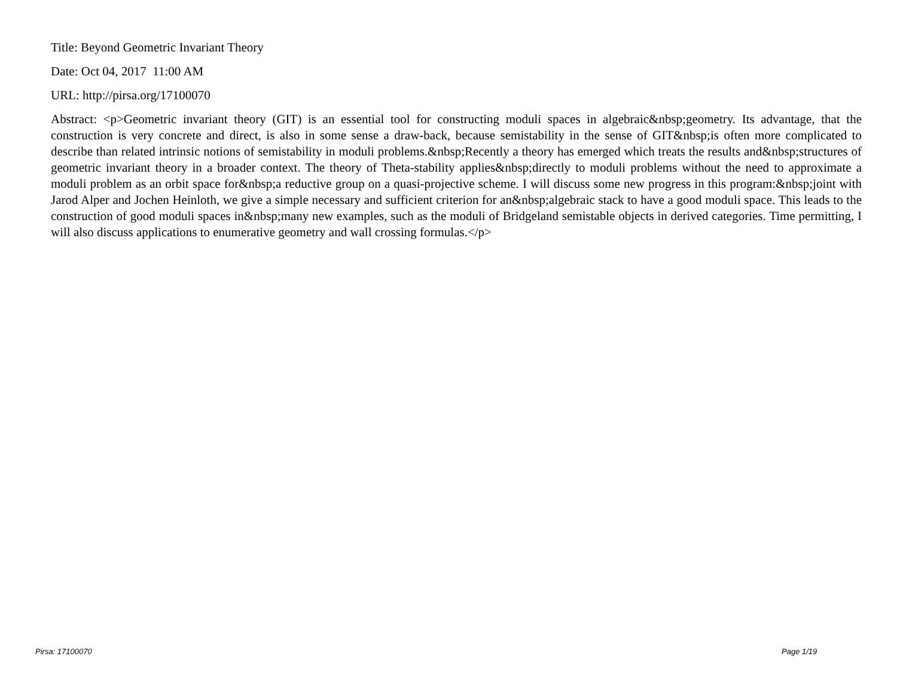Title: Beyond Geometric Invariant Theory
Date: Oct 04, 2017 11:00 AM
URL: http://pirsa.org/17100070
Abstract: <p>Geometric invariant theory (GIT) is an essential tool for constructing moduli spaces in algebraic&nbsp;geometry. Its advantage, that the construction is very concrete and direct, is also in some sense a draw-back, because semistability in the sense of GIT&nbsp;is often more complicated to describe than related intrinsic notions of semistability in moduli problems.&nbsp;Recently a theory has emerged which treats the results and&nbsp;structures of geometric invariant theory in a broader context. The theory of Theta-stability applies&nbsp;directly to moduli problems without the need to approximate a moduli problem as an orbit space for&nbsp;a reductive group on a quasi-projective scheme. I will discuss some new progress in this program:&nbsp;joint with Jarod Alper and Jochen Heinloth, we give a simple necessary and sufficient criterion for an&nbsp;algebraic stack to have a good moduli space. This leads to the construction of good moduli spaces in&nbsp;many new examples, such as the moduli of Bridgeland semistable objects in derived categories. Time permitting, I will also discuss applications to enumerative geometry and wall crossing formulas.</p>
Pirsa: 17100070 Page 1/19